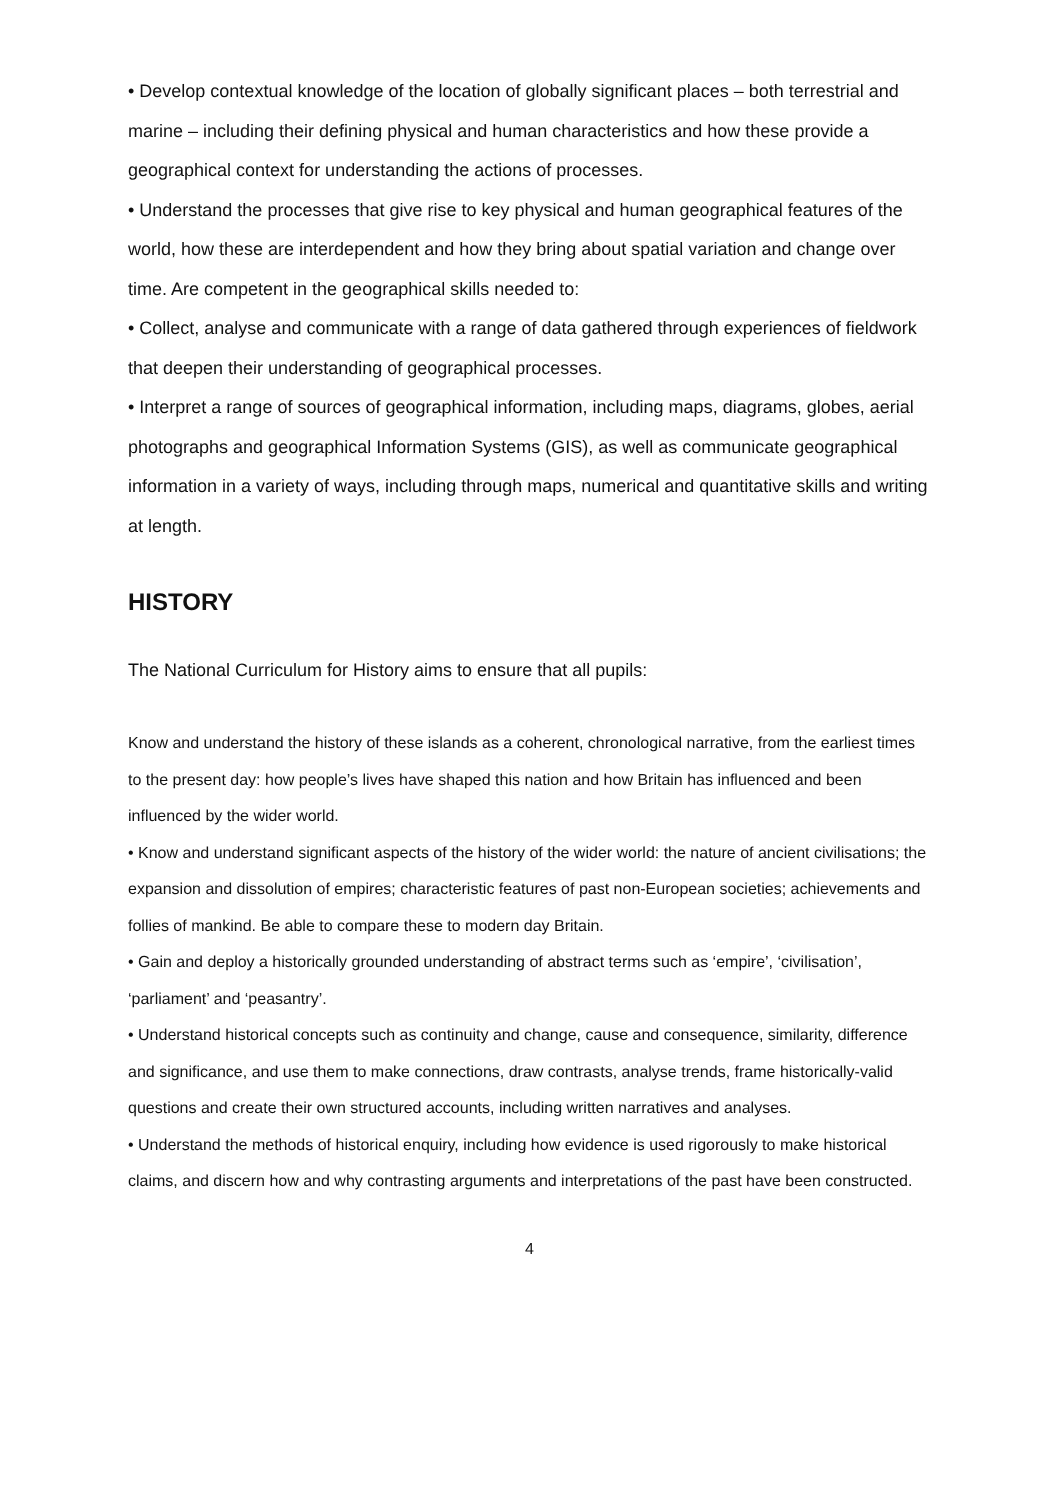• Develop contextual knowledge of the location of globally significant places – both terrestrial and marine – including their defining physical and human characteristics and how these provide a geographical context for understanding the actions of processes.
• Understand the processes that give rise to key physical and human geographical features of the world, how these are interdependent and how they bring about spatial variation and change over time. Are competent in the geographical skills needed to:
• Collect, analyse and communicate with a range of data gathered through experiences of fieldwork that deepen their understanding of geographical processes.
• Interpret a range of sources of geographical information, including maps, diagrams, globes, aerial photographs and geographical Information Systems (GIS), as well as communicate geographical information in a variety of ways, including through maps, numerical and quantitative skills and writing at length.
HISTORY
The National Curriculum for History aims to ensure that all pupils:
Know and understand the history of these islands as a coherent, chronological narrative, from the earliest times to the present day: how people’s lives have shaped this nation and how Britain has influenced and been influenced by the wider world.
• Know and understand significant aspects of the history of the wider world: the nature of ancient civilisations; the expansion and dissolution of empires; characteristic features of past non-European societies; achievements and follies of mankind. Be able to compare these to modern day Britain.
• Gain and deploy a historically grounded understanding of abstract terms such as ‘empire’, ‘civilisation’, ‘parliament’ and ‘peasantry’.
• Understand historical concepts such as continuity and change, cause and consequence, similarity, difference and significance, and use them to make connections, draw contrasts, analyse trends, frame historically-valid questions and create their own structured accounts, including written narratives and analyses.
• Understand the methods of historical enquiry, including how evidence is used rigorously to make historical claims, and discern how and why contrasting arguments and interpretations of the past have been constructed.
4